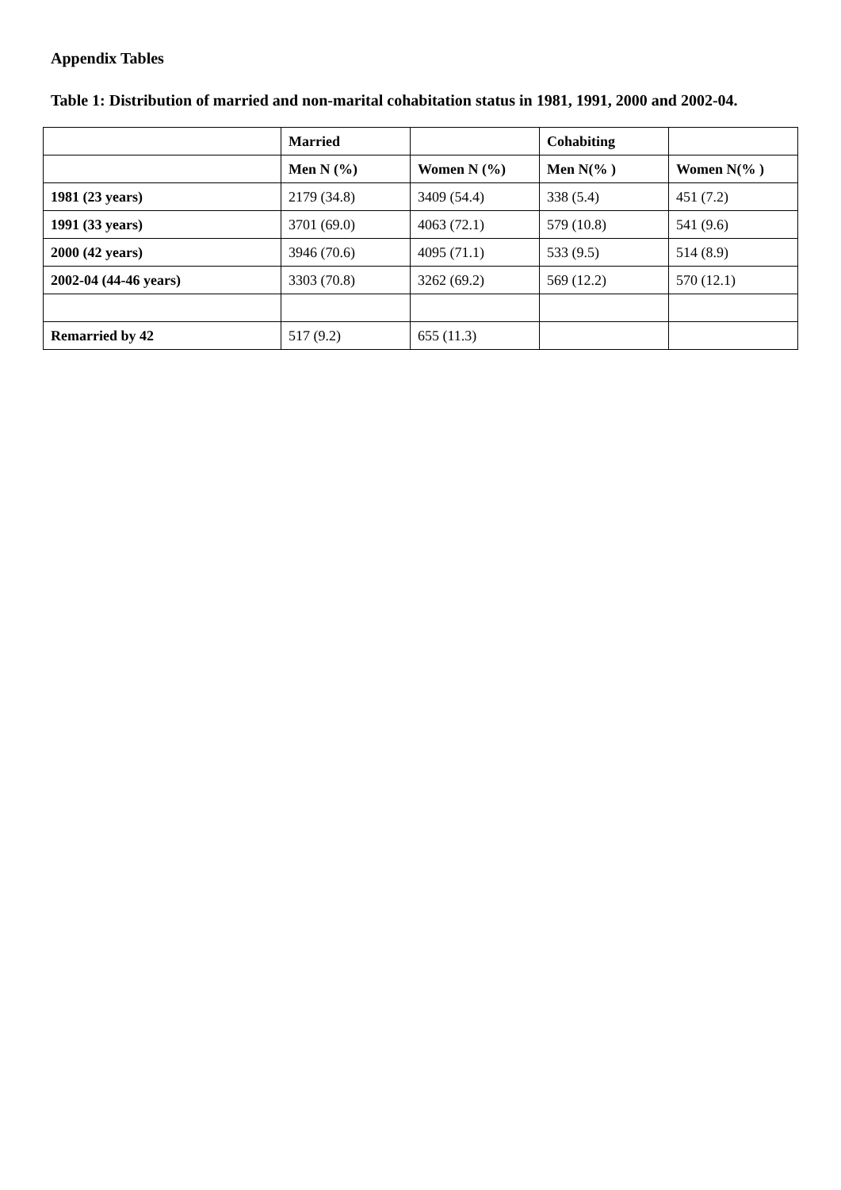Appendix Tables
Table 1: Distribution of married and non-marital cohabitation status in 1981, 1991, 2000 and 2002-04.
| | Married | | Cohabiting | |
| --- | --- | --- | --- | --- |
| | Men N (%) | Women N (%) | Men N(% ) | Women N(% ) |
| 1981 (23 years) | 2179 (34.8) | 3409 (54.4) | 338 (5.4) | 451 (7.2) |
| 1991 (33 years) | 3701 (69.0) | 4063 (72.1) | 579 (10.8) | 541 (9.6) |
| 2000 (42 years) | 3946 (70.6) | 4095 (71.1) | 533 (9.5) | 514 (8.9) |
| 2002-04 (44-46 years) | 3303 (70.8) | 3262 (69.2) | 569 (12.2) | 570 (12.1) |
| Remarried by 42 | 517 (9.2) | 655 (11.3) | | |